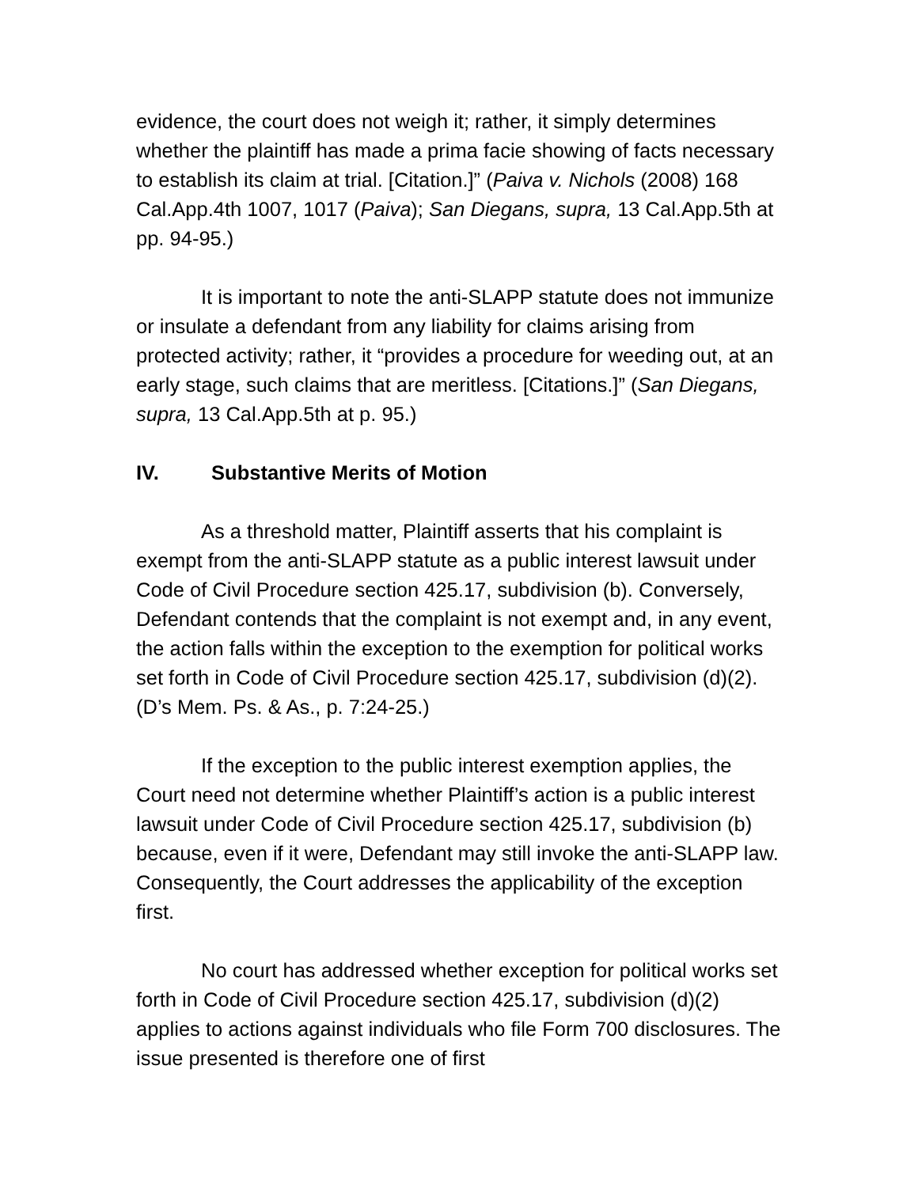evidence, the court does not weigh it; rather, it simply determines whether the plaintiff has made a prima facie showing of facts necessary to establish its claim at trial. [Citation.]” (Paiva v. Nichols (2008) 168 Cal.App.4th 1007, 1017 (Paiva); San Diegans, supra, 13 Cal.App.5th at pp. 94-95.)
It is important to note the anti-SLAPP statute does not immunize or insulate a defendant from any liability for claims arising from protected activity; rather, it “provides a procedure for weeding out, at an early stage, such claims that are meritless. [Citations.]” (San Diegans, supra, 13 Cal.App.5th at p. 95.)
IV. Substantive Merits of Motion
As a threshold matter, Plaintiff asserts that his complaint is exempt from the anti-SLAPP statute as a public interest lawsuit under Code of Civil Procedure section 425.17, subdivision (b). Conversely, Defendant contends that the complaint is not exempt and, in any event, the action falls within the exception to the exemption for political works set forth in Code of Civil Procedure section 425.17, subdivision (d)(2). (D’s Mem. Ps. & As., p. 7:24-25.)
If the exception to the public interest exemption applies, the Court need not determine whether Plaintiff’s action is a public interest lawsuit under Code of Civil Procedure section 425.17, subdivision (b) because, even if it were, Defendant may still invoke the anti-SLAPP law. Consequently, the Court addresses the applicability of the exception first.
No court has addressed whether exception for political works set forth in Code of Civil Procedure section 425.17, subdivision (d)(2) applies to actions against individuals who file Form 700 disclosures. The issue presented is therefore one of first